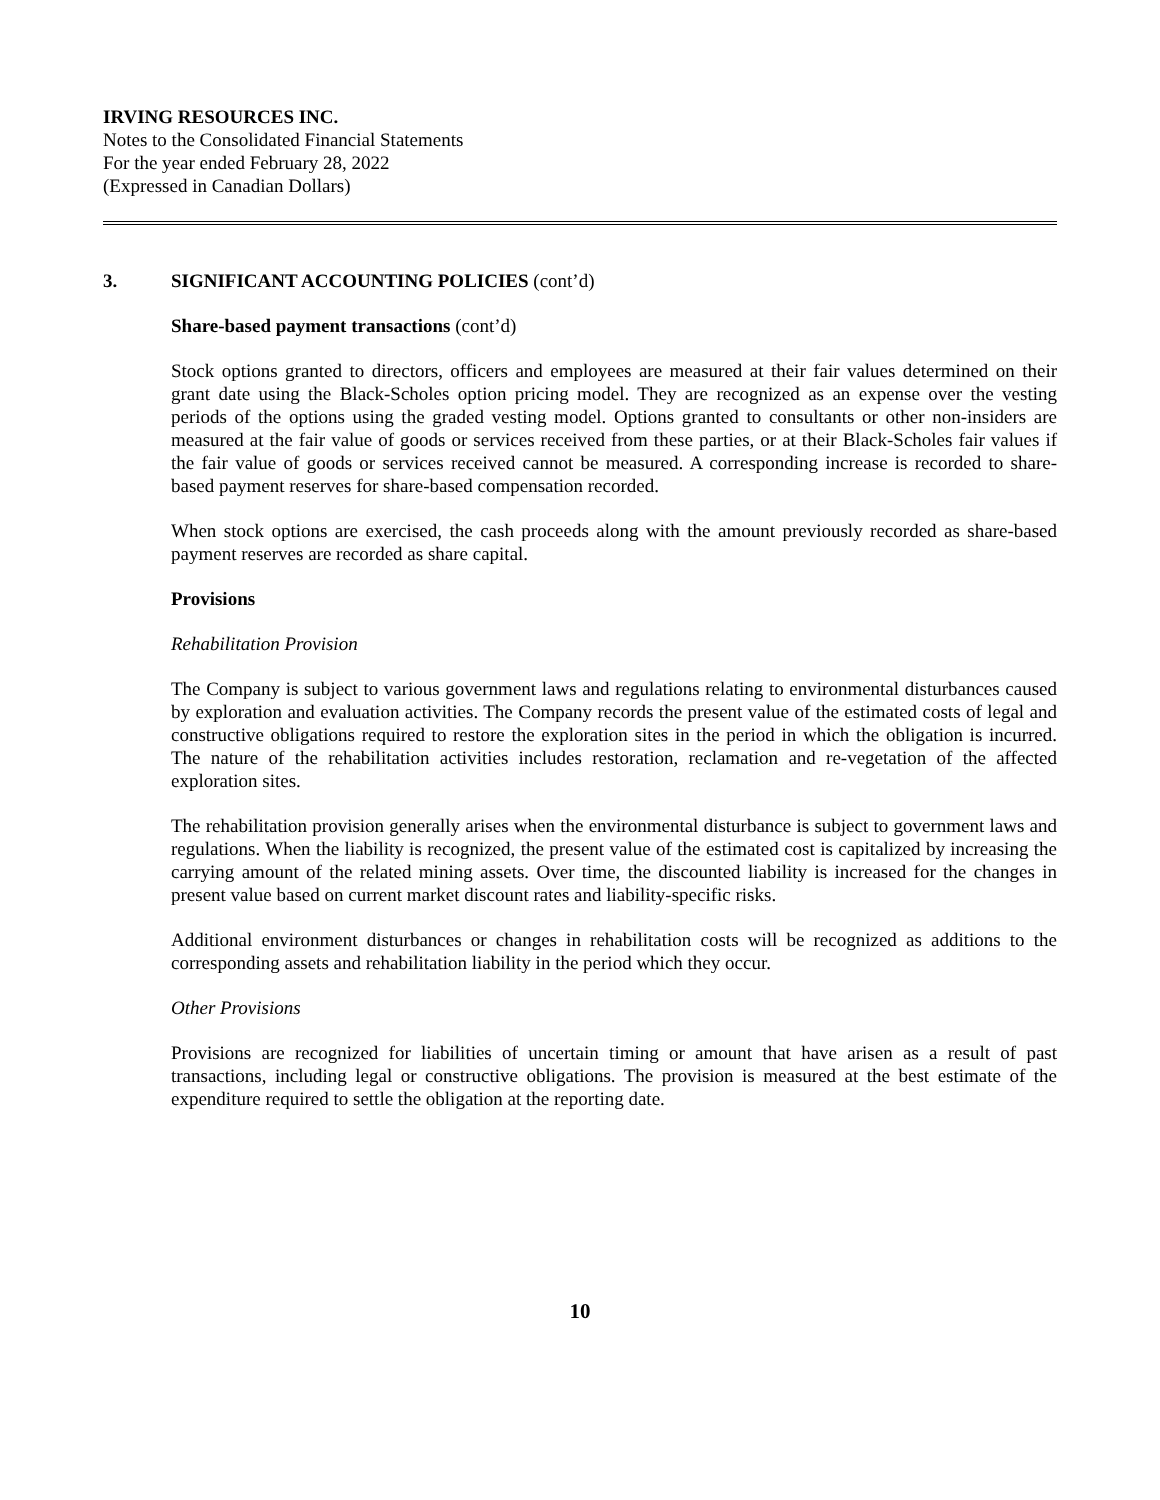IRVING RESOURCES INC.
Notes to the Consolidated Financial Statements
For the year ended February 28, 2022
(Expressed in Canadian Dollars)
3. SIGNIFICANT ACCOUNTING POLICIES (cont’d)
Share-based payment transactions (cont’d)
Stock options granted to directors, officers and employees are measured at their fair values determined on their grant date using the Black-Scholes option pricing model. They are recognized as an expense over the vesting periods of the options using the graded vesting model. Options granted to consultants or other non-insiders are measured at the fair value of goods or services received from these parties, or at their Black-Scholes fair values if the fair value of goods or services received cannot be measured. A corresponding increase is recorded to share-based payment reserves for share-based compensation recorded.
When stock options are exercised, the cash proceeds along with the amount previously recorded as share-based payment reserves are recorded as share capital.
Provisions
Rehabilitation Provision
The Company is subject to various government laws and regulations relating to environmental disturbances caused by exploration and evaluation activities. The Company records the present value of the estimated costs of legal and constructive obligations required to restore the exploration sites in the period in which the obligation is incurred. The nature of the rehabilitation activities includes restoration, reclamation and re-vegetation of the affected exploration sites.
The rehabilitation provision generally arises when the environmental disturbance is subject to government laws and regulations. When the liability is recognized, the present value of the estimated cost is capitalized by increasing the carrying amount of the related mining assets. Over time, the discounted liability is increased for the changes in present value based on current market discount rates and liability-specific risks.
Additional environment disturbances or changes in rehabilitation costs will be recognized as additions to the corresponding assets and rehabilitation liability in the period which they occur.
Other Provisions
Provisions are recognized for liabilities of uncertain timing or amount that have arisen as a result of past transactions, including legal or constructive obligations. The provision is measured at the best estimate of the expenditure required to settle the obligation at the reporting date.
10